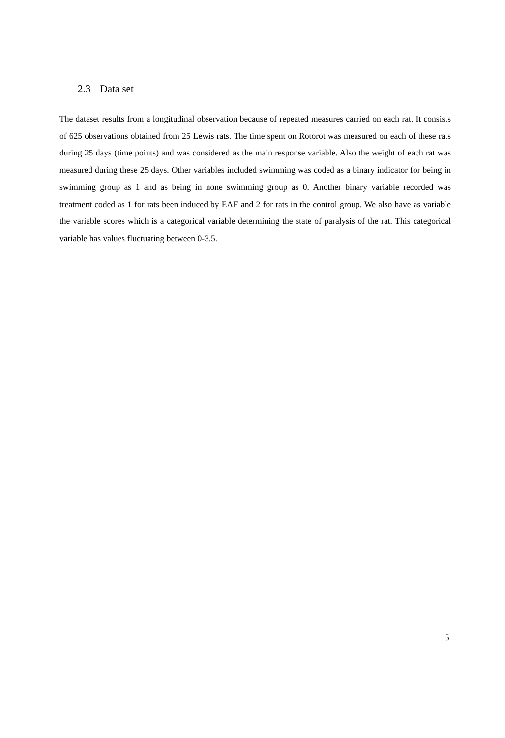2.3 Data set
The dataset results from a longitudinal observation because of repeated measures carried on each rat. It consists of 625 observations obtained from 25 Lewis rats. The time spent on Rotorot was measured on each of these rats during 25 days (time points) and was considered as the main response variable. Also the weight of each rat was measured during these 25 days. Other variables included swimming was coded as a binary indicator for being in swimming group as 1 and as being in none swimming group as 0. Another binary variable recorded was treatment coded as 1 for rats been induced by EAE and 2 for rats in the control group. We also have as variable the variable scores which is a categorical variable determining the state of paralysis of the rat. This categorical variable has values fluctuating between 0-3.5.
5